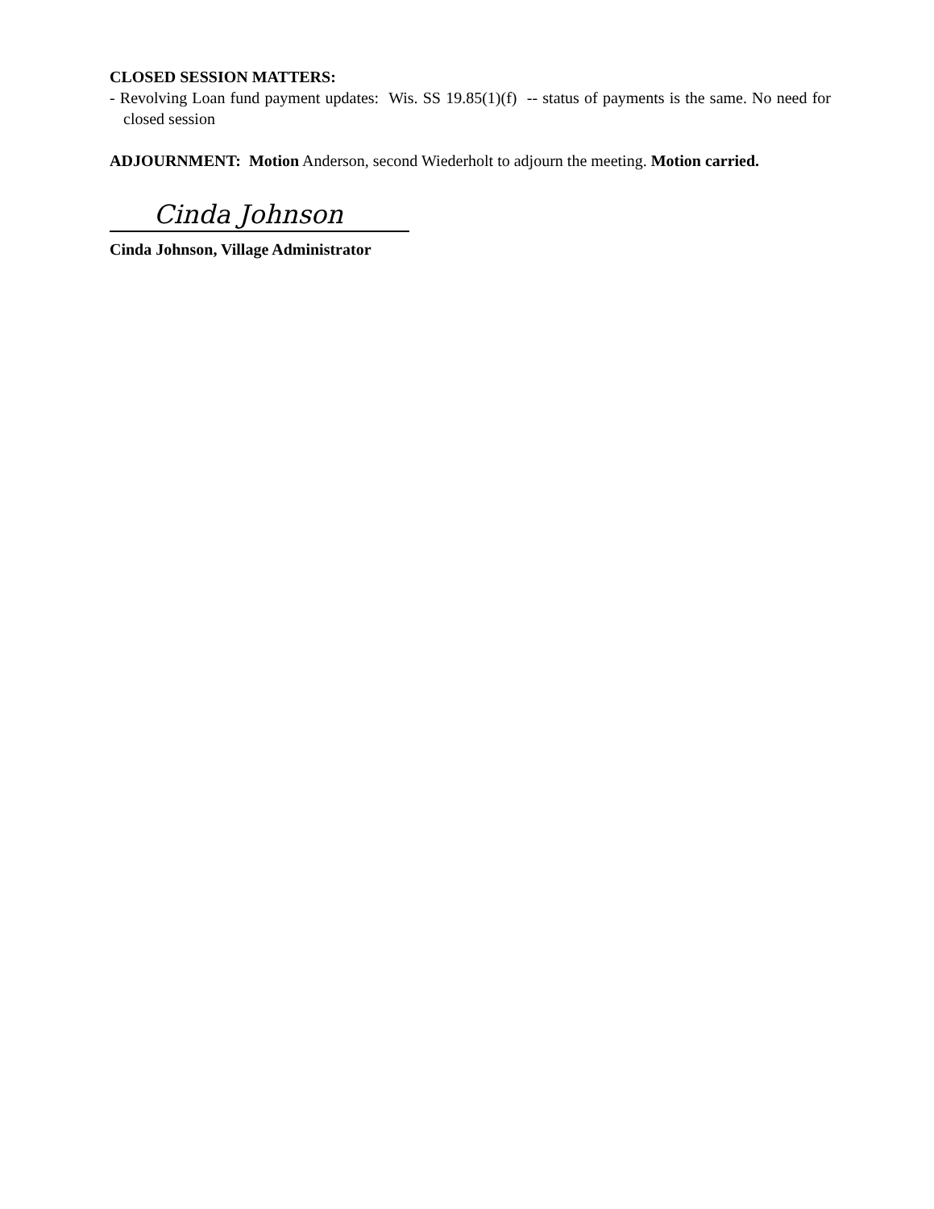CLOSED SESSION MATTERS:
- Revolving Loan fund payment updates: Wis. SS 19.85(1)(f) -- status of payments is the same. No need for closed session
ADJOURNMENT: Motion Anderson, second Wiederholt to adjourn the meeting. Motion carried.
Cinda Johnson
Cinda Johnson, Village Administrator